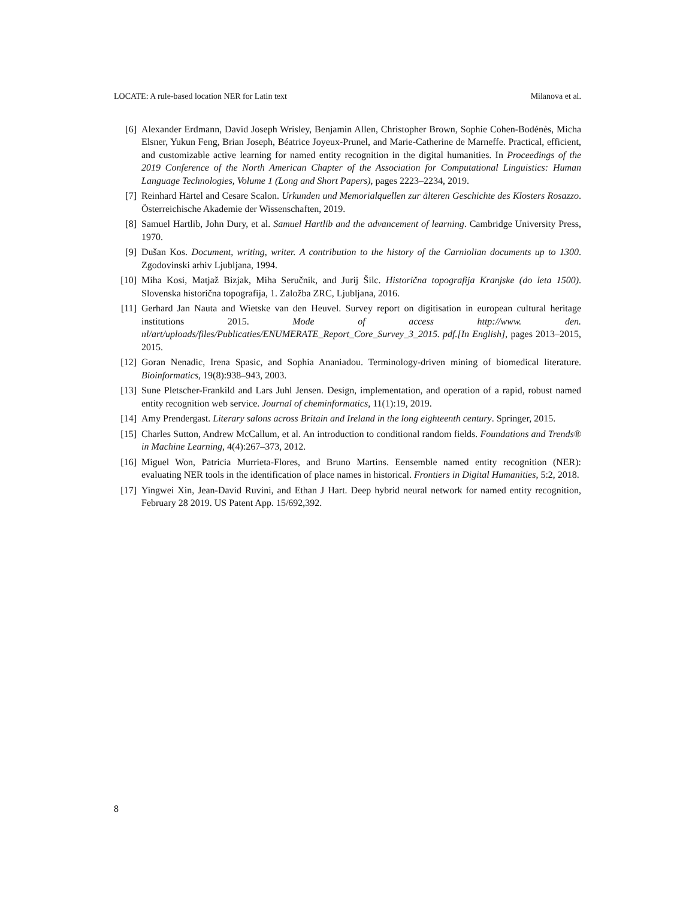LOCATE: A rule-based location NER for Latin text Milanova et al.
[6] Alexander Erdmann, David Joseph Wrisley, Benjamin Allen, Christopher Brown, Sophie Cohen-Bodénès, Micha Elsner, Yukun Feng, Brian Joseph, Béatrice Joyeux-Prunel, and Marie-Catherine de Marneffe. Practical, efficient, and customizable active learning for named entity recognition in the digital humanities. In Proceedings of the 2019 Conference of the North American Chapter of the Association for Computational Linguistics: Human Language Technologies, Volume 1 (Long and Short Papers), pages 2223–2234, 2019.
[7] Reinhard Härtel and Cesare Scalon. Urkunden und Memorialquellen zur älteren Geschichte des Klosters Rosazzo. Österreichische Akademie der Wissenschaften, 2019.
[8] Samuel Hartlib, John Dury, et al. Samuel Hartlib and the advancement of learning. Cambridge University Press, 1970.
[9] Dušan Kos. Document, writing, writer. A contribution to the history of the Carniolian documents up to 1300. Zgodovinski arhiv Ljubljana, 1994.
[10] Miha Kosi, Matjaž Bizjak, Miha Seručnik, and Jurij Šilc. Historična topografija Kranjske (do leta 1500). Slovenska historična topografija, 1. Založba ZRC, Ljubljana, 2016.
[11] Gerhard Jan Nauta and Wietske van den Heuvel. Survey report on digitisation in european cultural heritage institutions 2015. Mode of access http://www. den. nl/art/uploads/files/Publicaties/ENUMERATE_Report_Core_Survey_3_2015. pdf.[In English], pages 2013–2015, 2015.
[12] Goran Nenadic, Irena Spasic, and Sophia Ananiadou. Terminology-driven mining of biomedical literature. Bioinformatics, 19(8):938–943, 2003.
[13] Sune Pletscher-Frankild and Lars Juhl Jensen. Design, implementation, and operation of a rapid, robust named entity recognition web service. Journal of cheminformatics, 11(1):19, 2019.
[14] Amy Prendergast. Literary salons across Britain and Ireland in the long eighteenth century. Springer, 2015.
[15] Charles Sutton, Andrew McCallum, et al. An introduction to conditional random fields. Foundations and Trends® in Machine Learning, 4(4):267–373, 2012.
[16] Miguel Won, Patricia Murrieta-Flores, and Bruno Martins. Eensemble named entity recognition (NER): evaluating NER tools in the identification of place names in historical. Frontiers in Digital Humanities, 5:2, 2018.
[17] Yingwei Xin, Jean-David Ruvini, and Ethan J Hart. Deep hybrid neural network for named entity recognition, February 28 2019. US Patent App. 15/692,392.
8